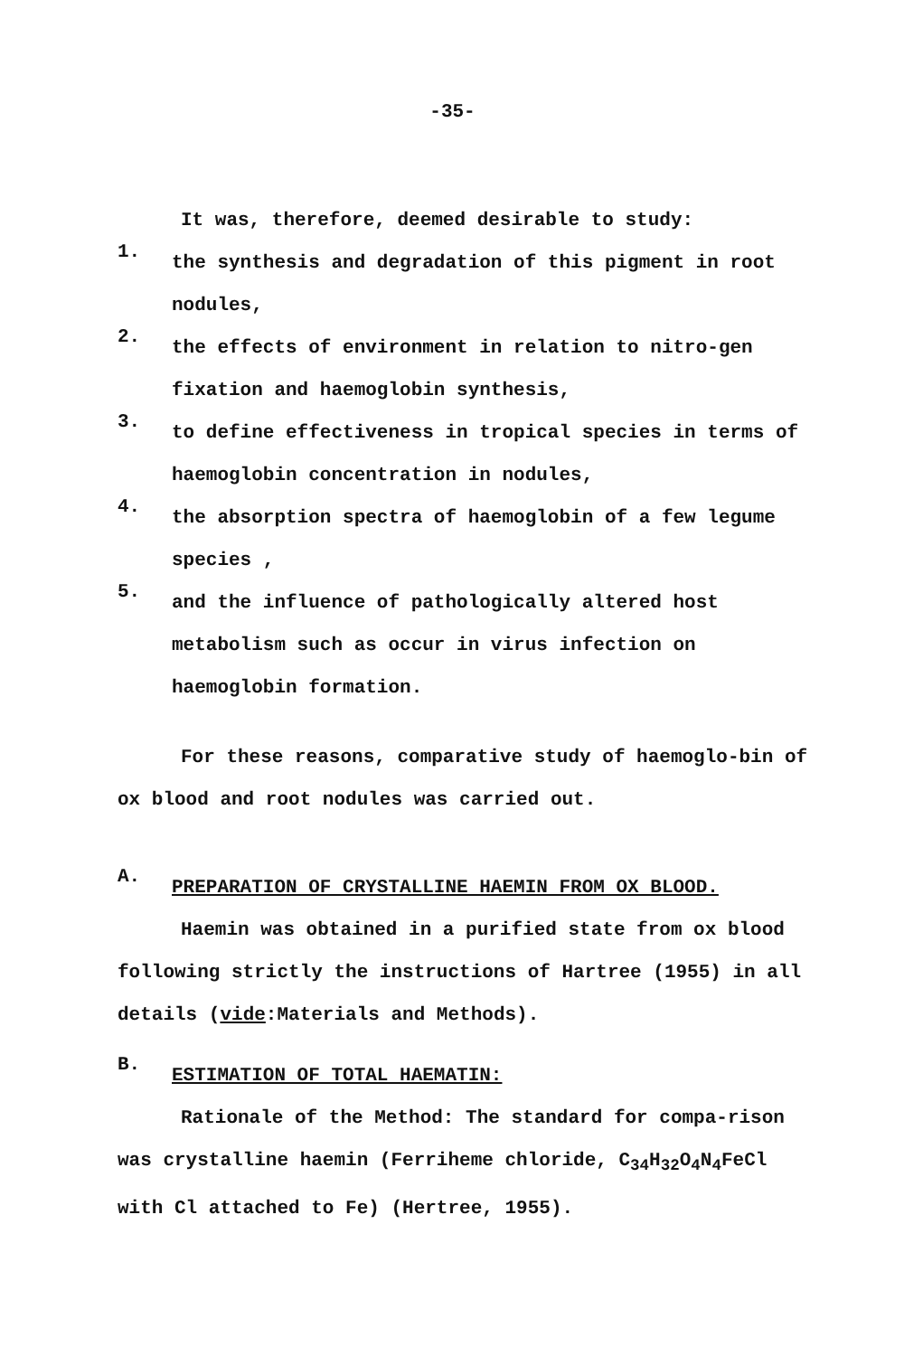-35-
It was, therefore, deemed desirable to study:
1.
the synthesis and degradation of this pigment in root nodules,
2.
the effects of environment in relation to nitro-gen fixation and haemoglobin synthesis,
3.
to define effectiveness in tropical species in terms of haemoglobin concentration in nodules,
4.
the absorption spectra of haemoglobin of a few legume species ,
5.
and the influence of pathologically altered host metabolism such as occur in virus infection on haemoglobin formation.
For these reasons, comparative study of haemoglo-bin of ox blood and root nodules was carried out.
A.
PREPARATION OF CRYSTALLINE HAEMIN FROM OX BLOOD.
Haemin was obtained in a purified state from ox blood following strictly the instructions of Hartree (1955) in all details (vide:Materials and Methods).
B.
ESTIMATION OF TOTAL HAEMATIN:
Rationale of the Method: The standard for compa-rison was crystalline haemin (Ferriheme chloride, C<sub>34</sub>H<sub>32</sub>O<sub>4</sub>N<sub>4</sub>FeCl with Cl attached to Fe) (Hertree, 1955).